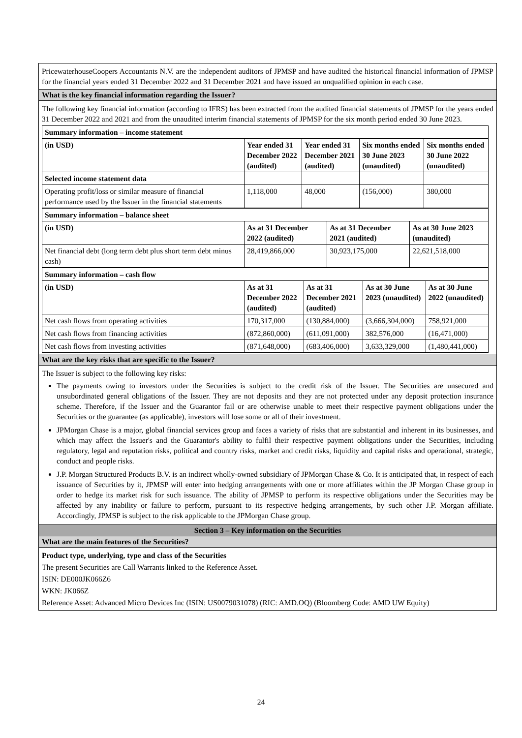PricewaterhouseCoopers Accountants N.V. are the independent auditors of JPMSP and have audited the historical financial information of JPMSP for the financial years ended 31 December 2022 and 31 December 2021 and have issued an unqualified opinion in each case.
What is the key financial information regarding the Issuer?
The following key financial information (according to IFRS) has been extracted from the audited financial statements of JPMSP for the years ended 31 December 2022 and 2021 and from the unaudited interim financial statements of JPMSP for the six month period ended 30 June 2023.
| Summary information – income statement | | | | |
| (in USD) | Year ended 31 December 2022 (audited) | Year ended 31 December 2021 (audited) | Six months ended 30 June 2023 (unaudited) | Six months ended 30 June 2022 (unaudited) |
| Selected income statement data | | | | |
| Operating profit/loss or similar measure of financial performance used by the Issuer in the financial statements | 1,118,000 | 48,000 | (156,000) | 380,000 |
| Summary information – balance sheet | | | |
| (in USD) | As at 31 December 2022 (audited) | As at 31 December 2021 (audited) | As at 30 June 2023 (unaudited) |
| Net financial debt (long term debt plus short term debt minus cash) | 28,419,866,000 | 30,923,175,000 | 22,621,518,000 |
| Summary information – cash flow | | | | |
| (in USD) | As at 31 December 2022 (audited) | As at 31 December 2021 (audited) | As at 30 June 2023 (unaudited) | As at 30 June 2022 (unaudited) |
| Net cash flows from operating activities | 170,317,000 | (130,884,000) | (3,666,304,000) | 758,921,000 |
| Net cash flows from financing activities | (872,860,000) | (611,091,000) | 382,576,000 | (16,471,000) |
| Net cash flows from investing activities | (871,648,000) | (683,406,000) | 3,633,329,000 | (1,480,441,000) |
What are the key risks that are specific to the Issuer?
The Issuer is subject to the following key risks:
The payments owing to investors under the Securities is subject to the credit risk of the Issuer. The Securities are unsecured and unsubordinated general obligations of the Issuer. They are not deposits and they are not protected under any deposit protection insurance scheme. Therefore, if the Issuer and the Guarantor fail or are otherwise unable to meet their respective payment obligations under the Securities or the guarantee (as applicable), investors will lose some or all of their investment.
JPMorgan Chase is a major, global financial services group and faces a variety of risks that are substantial and inherent in its businesses, and which may affect the Issuer's and the Guarantor's ability to fulfil their respective payment obligations under the Securities, including regulatory, legal and reputation risks, political and country risks, market and credit risks, liquidity and capital risks and operational, strategic, conduct and people risks.
J.P. Morgan Structured Products B.V. is an indirect wholly-owned subsidiary of JPMorgan Chase & Co. It is anticipated that, in respect of each issuance of Securities by it, JPMSP will enter into hedging arrangements with one or more affiliates within the JP Morgan Chase group in order to hedge its market risk for such issuance. The ability of JPMSP to perform its respective obligations under the Securities may be affected by any inability or failure to perform, pursuant to its respective hedging arrangements, by such other J.P. Morgan affiliate. Accordingly, JPMSP is subject to the risk applicable to the JPMorgan Chase group.
Section 3 – Key information on the Securities
What are the main features of the Securities?
Product type, underlying, type and class of the Securities
The present Securities are Call Warrants linked to the Reference Asset.
ISIN: DE000JK066Z6
WKN: JK066Z
Reference Asset: Advanced Micro Devices Inc (ISIN: US0079031078) (RIC: AMD.OQ) (Bloomberg Code: AMD UW Equity)
24